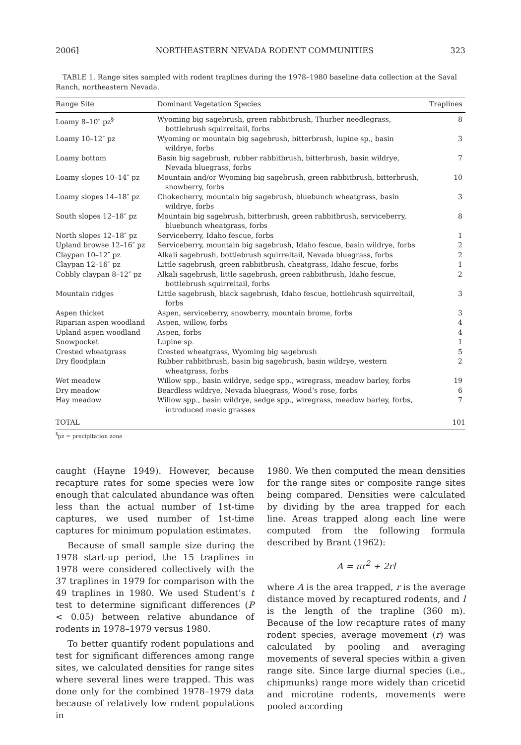2006] NORTHEASTERN NEVADA RODENT COMMUNITIES 323
TABLE 1. Range sites sampled with rodent traplines during the 1978–1980 baseline data collection at the Saval Ranch, northeastern Nevada.
| Range Site | Dominant Vegetation Species | Traplines |
| --- | --- | --- |
| Loamy 8–10″ pz<sup>§</sup> | Wyoming big sagebrush, green rabbitbrush, Thurber needlegrass, bottlebrush squirreltail, forbs | 8 |
| Loamy 10–12″ pz | Wyoming or mountain big sagebrush, bitterbrush, lupine sp., basin wildrye, forbs | 3 |
| Loamy bottom | Basin big sagebrush, rubber rabbitbrush, bitterbrush, basin wildrye, Nevada bluegrass, forbs | 7 |
| Loamy slopes 10–14″ pz | Mountain and/or Wyoming big sagebrush, green rabbitbrush, bitterbrush, snowberry, forbs | 10 |
| Loamy slopes 14–18″ pz | Chokecherry, mountain big sagebrush, bluebunch wheatgrass, basin wildrye, forbs | 3 |
| South slopes 12–18″ pz | Mountain big sagebrush, bitterbrush, green rabbitbrush, serviceberry, bluebunch wheatgrass, forbs | 8 |
| North slopes 12–18″ pz | Serviceberry, Idaho fescue, forbs | 1 |
| Upland browse 12–16″ pz | Serviceberry, mountain big sagebrush, Idaho fescue, basin wildrye, forbs | 2 |
| Claypan 10–12″ pz | Alkali sagebrush, bottlebrush squirreltail, Nevada bluegrass, forbs | 2 |
| Claypan 12–16″ pz | Little sagebrush, green rabbitbrush, cheatgrass, Idaho fescue, forbs | 1 |
| Cobbly claypan 8–12″ pz | Alkali sagebrush, little sagebrush, green rabbitbrush, Idaho fescue, bottlebrush squirreltail, forbs | 2 |
| Mountain ridges | Little sagebrush, black sagebrush, Idaho fescue, bottlebrush squirreltail, forbs | 3 |
| Aspen thicket | Aspen, serviceberry, snowberry, mountain brome, forbs | 3 |
| Riparian aspen woodland | Aspen, willow, forbs | 4 |
| Upland aspen woodland | Aspen, forbs | 4 |
| Snowpocket | Lupine sp. | 1 |
| Crested wheatgrass | Crested wheatgrass, Wyoming big sagebrush | 5 |
| Dry floodplain | Rubber rabbitbrush, basin big sagebrush, basin wildrye, western wheatgrass, forbs | 2 |
| Wet meadow | Willow spp., basin wildrye, sedge spp., wiregrass, meadow barley, forbs | 19 |
| Dry meadow | Beardless wildrye, Nevada bluegrass, Wood’s rose, forbs | 6 |
| Hay meadow | Willow spp., basin wildrye, sedge spp., wiregrass, meadow barley, forbs, introduced mesic grasses | 7 |
| TOTAL | | 101 |
<sup>§</sup> pz = precipitation zone
caught (Hayne 1949). However, because recapture rates for some species were low enough that calculated abundance was often less than the actual number of 1st-time captures, we used number of 1st-time captures for minimum population estimates.
Because of small sample size during the 1978 start-up period, the 15 traplines in 1978 were considered collectively with the 37 traplines in 1979 for comparison with the 49 traplines in 1980. We used Student’s t test to determine significant differences (P < 0.05) between relative abundance of rodents in 1978–1979 versus 1980.
To better quantify rodent populations and test for significant differences among range sites, we calculated densities for range sites where several lines were trapped. This was done only for the combined 1978–1979 data because of relatively low rodent populations in
1980. We then computed the mean densities for the range sites or composite range sites being compared. Densities were calculated by dividing by the area trapped for each line. Areas trapped along each line were computed from the following formula described by Brant (1962):
A = πr<sup>2</sup> + 2rl
where A is the area trapped, r is the average distance moved by recaptured rodents, and l is the length of the trapline (360 m). Because of the low recapture rates of many rodent species, average movement (r) was calculated by pooling and averaging movements of several species within a given range site. Since large diurnal species (i.e., chipmunks) range more widely than cricetid and microtine rodents, movements were pooled according